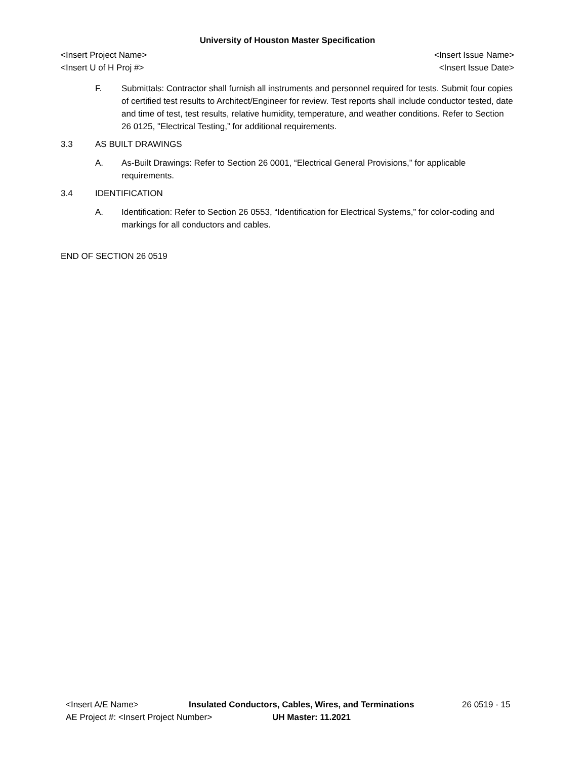University of Houston Master Specification
<Insert Project Name> <Insert Issue Name>
<Insert U of H Proj #> <Insert Issue Date>
F. Submittals: Contractor shall furnish all instruments and personnel required for tests. Submit four copies of certified test results to Architect/Engineer for review. Test reports shall include conductor tested, date and time of test, test results, relative humidity, temperature, and weather conditions. Refer to Section 26 0125, "Electrical Testing,” for additional requirements.
3.3 AS BUILT DRAWINGS
A. As-Built Drawings: Refer to Section 26 0001, “Electrical General Provisions,” for applicable requirements.
3.4 IDENTIFICATION
A. Identification: Refer to Section 26 0553, “Identification for Electrical Systems,” for color-coding and markings for all conductors and cables.
END OF SECTION 26 0519
<Insert A/E Name> Insulated Conductors, Cables, Wires, and Terminations 26 0519 - 15
AE Project #: <Insert Project Number> UH Master: 11.2021